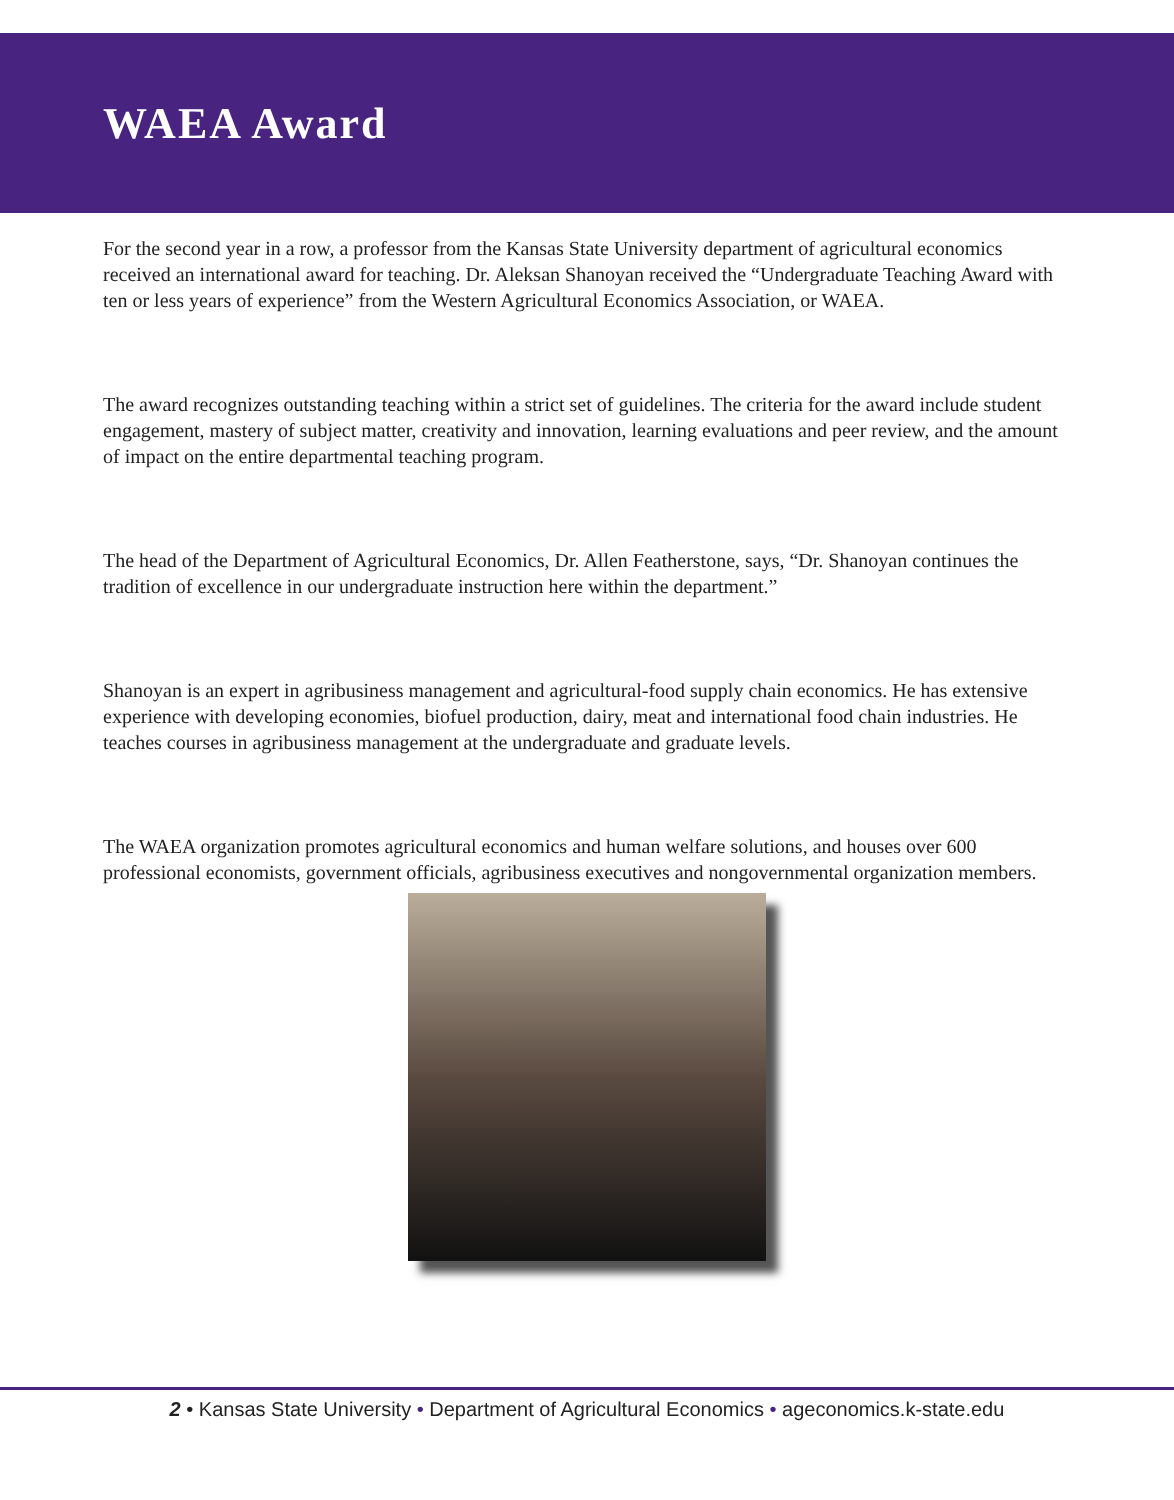WAEA Award
For the second year in a row, a professor from the Kansas State University department of agricultural economics received an international award for teaching. Dr. Aleksan Shanoyan received the “Undergraduate Teaching Award with ten or less years of experience” from the Western Agricultural Economics Association, or WAEA.
The award recognizes outstanding teaching within a strict set of guidelines. The criteria for the award include student engagement, mastery of subject matter, creativity and innovation, learning evaluations and peer review, and the amount of impact on the entire departmental teaching program.
The head of the Department of Agricultural Economics, Dr. Allen Featherstone, says, “Dr. Shanoyan continues the tradition of excellence in our undergraduate instruction here within the department.”
Shanoyan is an expert in agribusiness management and agricultural-food supply chain economics. He has extensive experience with developing economies, biofuel production, dairy, meat and international food chain industries. He teaches courses in agribusiness management at the undergraduate and graduate levels.
The WAEA organization promotes agricultural economics and human welfare solutions, and houses over 600 professional economists, government officials, agribusiness executives and nongovernmental organization members.
2 • Kansas State University • Department of Agricultural Economics • ageconomics.k-state.edu